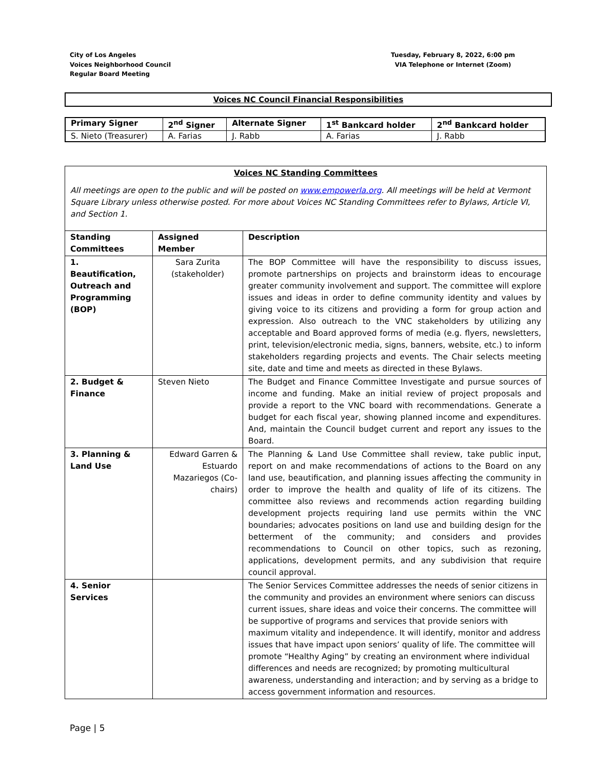City of Los Angeles
Voices Neighborhood Council
Regular Board Meeting
Tuesday, February 8, 2022, 6:00 pm
VIA Telephone or Internet (Zoom)
Voices NC Council Financial Responsibilities
| Primary Signer | 2<sup>nd</sup> Signer | Alternate Signer | 1<sup>st</sup> Bankcard holder | 2<sup>nd</sup> Bankcard holder |
| --- | --- | --- | --- | --- |
| S. Nieto (Treasurer) | A. Farias | J. Rabb | A. Farias | J. Rabb |
Voices NC Standing Committees
All meetings are open to the public and will be posted on www.empowerla.org. All meetings will be held at Vermont Square Library unless otherwise posted. For more about Voices NC Standing Committees refer to Bylaws, Article VI, and Section 1.
| Standing Committees | Assigned Member | Description |
| --- | --- | --- |
| 1. Beautification, Outreach and Programming (BOP) | Sara Zurita (stakeholder) | The BOP Committee will have the responsibility to discuss issues, promote partnerships on projects and brainstorm ideas to encourage greater community involvement and support. The committee will explore issues and ideas in order to define community identity and values by giving voice to its citizens and providing a form for group action and expression. Also outreach to the VNC stakeholders by utilizing any acceptable and Board approved forms of media (e.g. flyers, newsletters, print, television/electronic media, signs, banners, website, etc.) to inform stakeholders regarding projects and events. The Chair selects meeting site, date and time and meets as directed in these Bylaws. |
| 2. Budget & Finance | Steven Nieto | The Budget and Finance Committee Investigate and pursue sources of income and funding. Make an initial review of project proposals and provide a report to the VNC board with recommendations. Generate a budget for each fiscal year, showing planned income and expenditures. And, maintain the Council budget current and report any issues to the Board. |
| 3. Planning & Land Use | Edward Garren & Estuardo Mazariegos (Co-chairs) | The Planning & Land Use Committee shall review, take public input, report on and make recommendations of actions to the Board on any land use, beautification, and planning issues affecting the community in order to improve the health and quality of life of its citizens. The committee also reviews and recommends action regarding building development projects requiring land use permits within the VNC boundaries; advocates positions on land use and building design for the betterment of the community; and considers and provides recommendations to Council on other topics, such as rezoning, applications, development permits, and any subdivision that require council approval. |
| 4. Senior Services | | The Senior Services Committee addresses the needs of senior citizens in the community and provides an environment where seniors can discuss current issues, share ideas and voice their concerns. The committee will be supportive of programs and services that provide seniors with maximum vitality and independence. It will identify, monitor and address issues that have impact upon seniors’ quality of life. The committee will promote “Healthy Aging” by creating an environment where individual differences and needs are recognized; by promoting multicultural awareness, understanding and interaction; and by serving as a bridge to access government information and resources. |
Page | 5